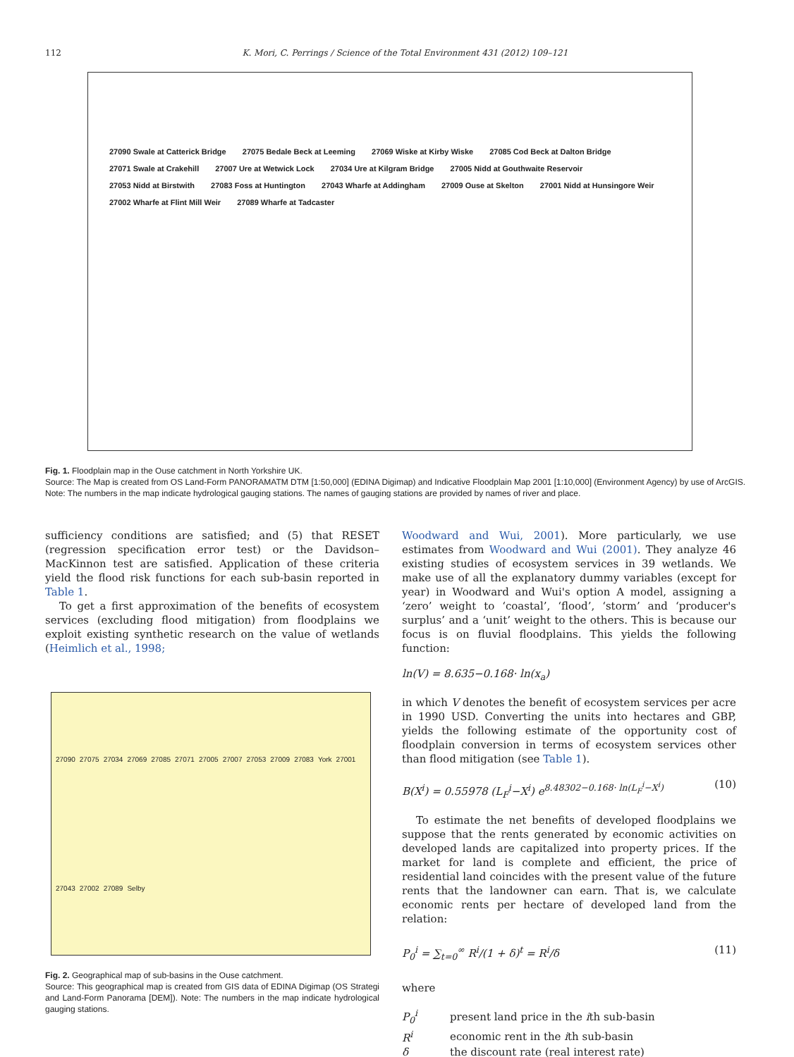112 K. Mori, C. Perrings / Science of the Total Environment 431 (2012) 109–121
27090 Swale at Catterick Bridge 27075 Bedale Beck at Leeming 27069 Wiske at Kirby Wiske 27085 Cod Beck at Dalton Bridge 27071 Swale at Crakehill 27007 Ure at Wetwick Lock 27034 Ure at Kilgram Bridge 27005 Nidd at Gouthwaite Reservoir 27053 Nidd at Birstwith 27083 Foss at Huntington 27043 Wharfe at Addingham 27009 Ouse at Skelton 27001 Nidd at Hunsingore Weir 27002 Wharfe at Flint Mill Weir 27089 Wharfe at Tadcaster
Fig. 1. Floodplain map in the Ouse catchment in North Yorkshire UK.
Source: The Map is created from OS Land-Form PANORAMATM DTM [1:50,000] (EDINA Digimap) and Indicative Floodplain Map 2001 [1:10,000] (Environment Agency) by use of ArcGIS. Note: The numbers in the map indicate hydrological gauging stations. The names of gauging stations are provided by names of river and place.
sufficiency conditions are satisfied; and (5) that RESET (regression specification error test) or the Davidson–MacKinnon test are satisfied. Application of these criteria yield the flood risk functions for each sub-basin reported in Table 1.
To get a first approximation of the benefits of ecosystem services (excluding flood mitigation) from floodplains we exploit existing synthetic research on the value of wetlands (Heimlich et al., 1998;
27090 27075 27034 27069 27085 27071 27005 27007 27053 27009 27083 York 27001 27043 27002 27089 Selby
Fig. 2. Geographical map of sub-basins in the Ouse catchment.
Source: This geographical map is created from GIS data of EDINA Digimap (OS Strategi and Land-Form Panorama [DEM]). Note: The numbers in the map indicate hydrological gauging stations.
Woodward and Wui, 2001). More particularly, we use estimates from Woodward and Wui (2001). They analyze 46 existing studies of ecosystem services in 39 wetlands. We make use of all the explanatory dummy variables (except for year) in Woodward and Wui's option A model, assigning a ‘zero’ weight to ‘coastal’, ‘flood’, ‘storm’ and ‘producer's surplus’ and a ‘unit’ weight to the others. This is because our focus is on fluvial floodplains. This yields the following function:
ln(V) = 8.635−0.168· ln(x<sub>a</sub>)
in which V denotes the benefit of ecosystem services per acre in 1990 USD. Converting the units into hectares and GBP, yields the following estimate of the opportunity cost of floodplain conversion in terms of ecosystem services other than flood mitigation (see Table 1).
B(X<sup>i</sup>) = 0.55978 (L<sub>F</sub><sup>i</sup>−X<sup>i</sup>) e<sup>8.48302−0.168· ln(L<sub>F</sub><sup>i</sup>−X<sup>i</sup>)</sup> (10)
To estimate the net benefits of developed floodplains we suppose that the rents generated by economic activities on developed lands are capitalized into property prices. If the market for land is complete and efficient, the price of residential land coincides with the present value of the future rents that the landowner can earn. That is, we calculate economic rents per hectare of developed land from the relation:
P<sub>0</sub><sup>i</sup> = ∑<sub>t=0</sub><sup>∞</sup> R<sup>i</sup>/(1 + δ)<sup>t</sup> = R<sup>i</sup>/δ (11)
where
| P<sub>0</sub><sup>i</sup> | present land price in the i th sub-basin |
| R<sup>i</sup> | economic rent in the i th sub-basin |
| δ | the discount rate (real interest rate) |